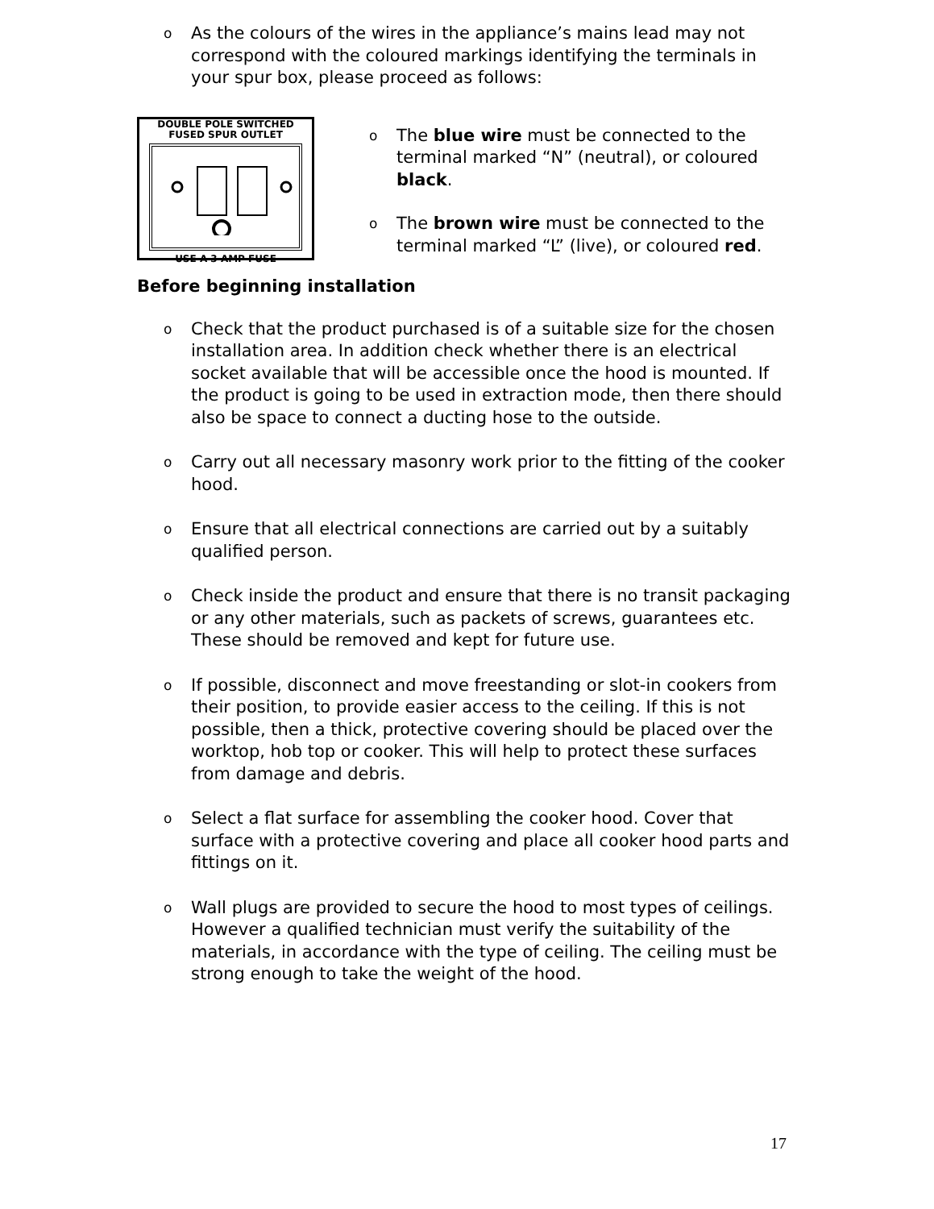o As the colours of the wires in the appliance’s mains lead may not correspond with the coloured markings identifying the terminals in your spur box, please proceed as follows:
DOUBLE POLE SWITCHED
FUSED SPUR OUTLET
USE A 3 AMP FUSE
o The blue wire must be connected to the terminal marked “N” (neutral), or coloured black.
o The brown wire must be connected to the terminal marked “L” (live), or coloured red.
Before beginning installation
o Check that the product purchased is of a suitable size for the chosen installation area. In addition check whether there is an electrical socket available that will be accessible once the hood is mounted. If the product is going to be used in extraction mode, then there should also be space to connect a ducting hose to the outside.
o Carry out all necessary masonry work prior to the fitting of the cooker hood.
o Ensure that all electrical connections are carried out by a suitably qualified person.
o Check inside the product and ensure that there is no transit packaging or any other materials, such as packets of screws, guarantees etc. These should be removed and kept for future use.
o If possible, disconnect and move freestanding or slot-in cookers from their position, to provide easier access to the ceiling. If this is not possible, then a thick, protective covering should be placed over the worktop, hob top or cooker. This will help to protect these surfaces from damage and debris.
o Select a flat surface for assembling the cooker hood. Cover that surface with a protective covering and place all cooker hood parts and fittings on it.
o Wall plugs are provided to secure the hood to most types of ceilings. However a qualified technician must verify the suitability of the materials, in accordance with the type of ceiling. The ceiling must be strong enough to take the weight of the hood.
17